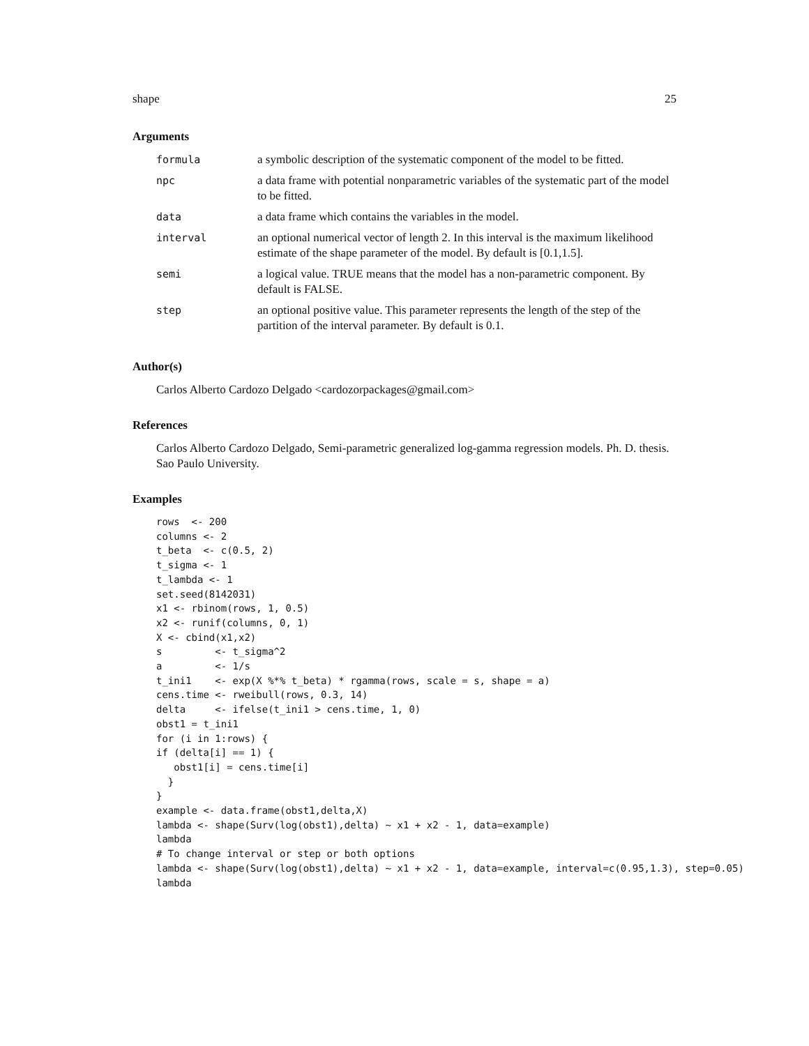shape 25
Arguments
| formula | a symbolic description of the systematic component of the model to be fitted. |
| npc | a data frame with potential nonparametric variables of the systematic part of the model to be fitted. |
| data | a data frame which contains the variables in the model. |
| interval | an optional numerical vector of length 2. In this interval is the maximum likelihood estimate of the shape parameter of the model. By default is [0.1,1.5]. |
| semi | a logical value. TRUE means that the model has a non-parametric component. By default is FALSE. |
| step | an optional positive value. This parameter represents the length of the step of the partition of the interval parameter. By default is 0.1. |
Author(s)
Carlos Alberto Cardozo Delgado <cardozorpackages@gmail.com>
References
Carlos Alberto Cardozo Delgado, Semi-parametric generalized log-gamma regression models. Ph. D. thesis. Sao Paulo University.
Examples
rows  <- 200
columns <- 2
t_beta  <- c(0.5, 2)
t_sigma <- 1
t_lambda <- 1
set.seed(8142031)
x1 <- rbinom(rows, 1, 0.5)
x2 <- runif(columns, 0, 1)
X <- cbind(x1,x2)
s         <- t_sigma^2
a         <- 1/s
t_ini1    <- exp(X %*% t_beta) * rgamma(rows, scale = s, shape = a)
cens.time <- rweibull(rows, 0.3, 14)
delta     <- ifelse(t_ini1 > cens.time, 1, 0)
obst1 = t_ini1
for (i in 1:rows) {
if (delta[i] == 1) {
   obst1[i] = cens.time[i]
  }
}
example <- data.frame(obst1,delta,X)
lambda <- shape(Surv(log(obst1),delta) ~ x1 + x2 - 1, data=example)
lambda
# To change interval or step or both options
lambda <- shape(Surv(log(obst1),delta) ~ x1 + x2 - 1, data=example, interval=c(0.95,1.3), step=0.05)
lambda